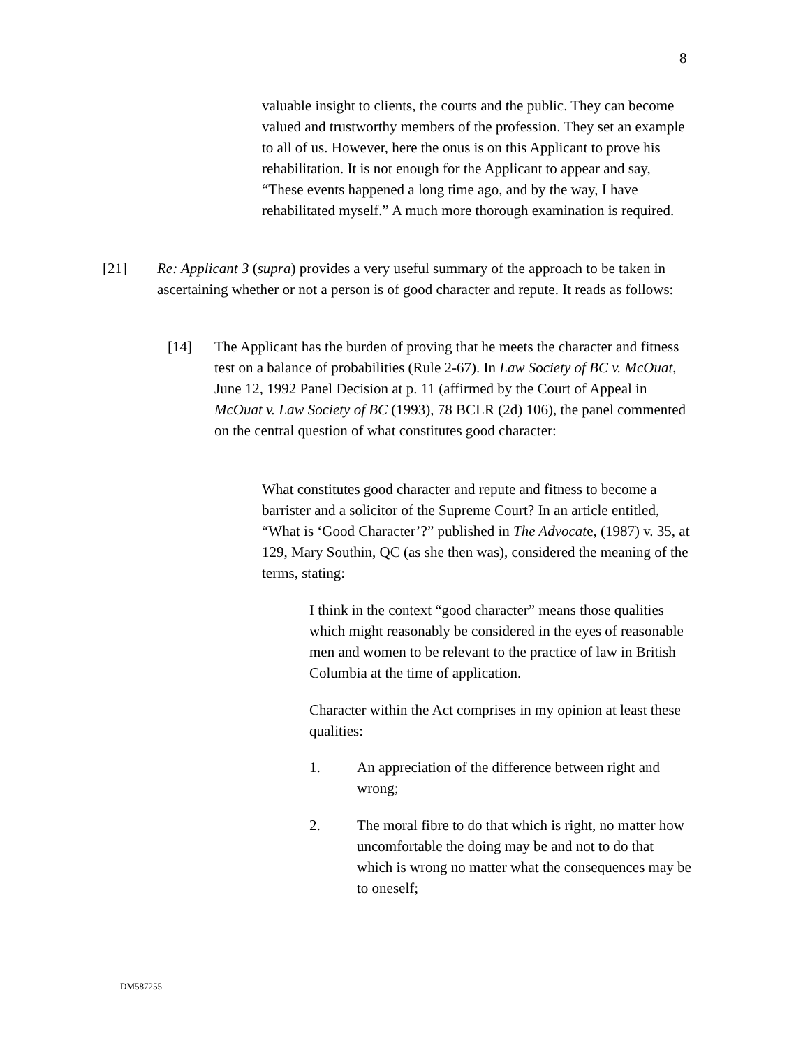8
valuable insight to clients, the courts and the public. They can become valued and trustworthy members of the profession. They set an example to all of us. However, here the onus is on this Applicant to prove his rehabilitation. It is not enough for the Applicant to appear and say, “These events happened a long time ago, and by the way, I have rehabilitated myself.” A much more thorough examination is required.
[21] Re: Applicant 3 (supra) provides a very useful summary of the approach to be taken in ascertaining whether or not a person is of good character and repute. It reads as follows:
[14] The Applicant has the burden of proving that he meets the character and fitness test on a balance of probabilities (Rule 2-67). In Law Society of BC v. McOuat, June 12, 1992 Panel Decision at p. 11 (affirmed by the Court of Appeal in McOuat v. Law Society of BC (1993), 78 BCLR (2d) 106), the panel commented on the central question of what constitutes good character:
What constitutes good character and repute and fitness to become a barrister and a solicitor of the Supreme Court? In an article entitled, “What is ‘Good Character’?” published in The Advocate, (1987) v. 35, at 129, Mary Southin, QC (as she then was), considered the meaning of the terms, stating:
I think in the context “good character” means those qualities which might reasonably be considered in the eyes of reasonable men and women to be relevant to the practice of law in British Columbia at the time of application.
Character within the Act comprises in my opinion at least these qualities:
1. An appreciation of the difference between right and wrong;
2. The moral fibre to do that which is right, no matter how uncomfortable the doing may be and not to do that which is wrong no matter what the consequences may be to oneself;
DM587255